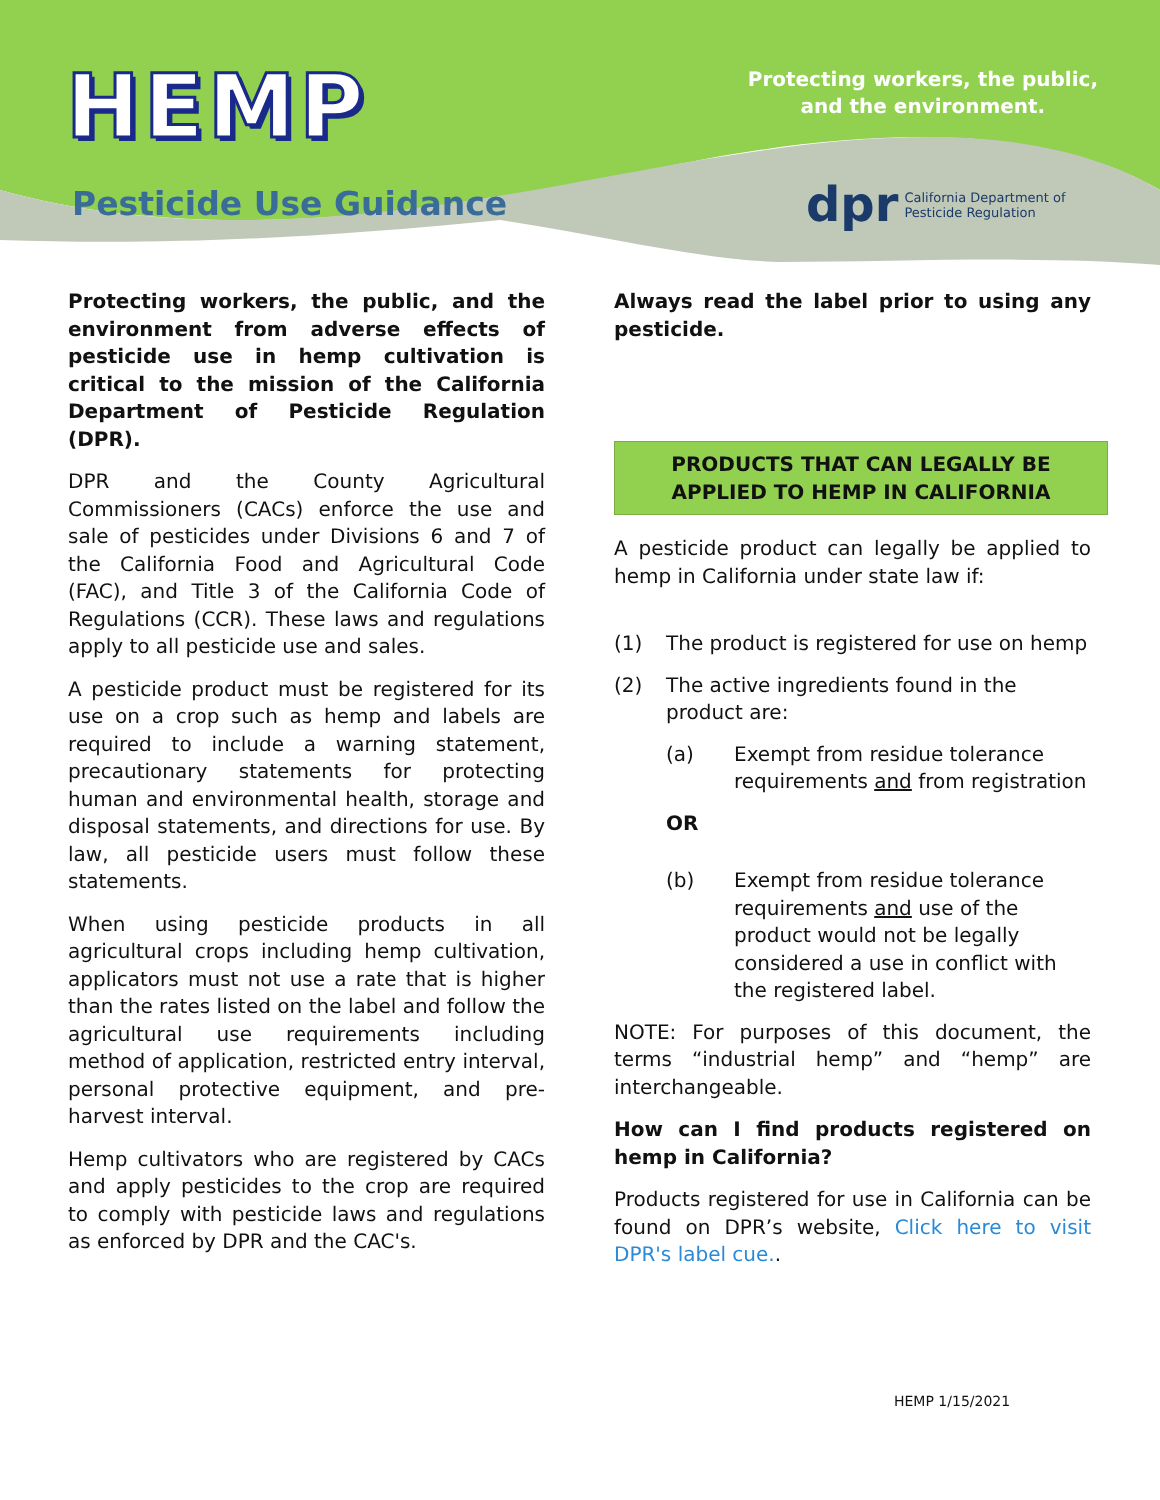HEMP
Protecting workers, the public,
and the environment.
Pesticide Use Guidance
dpr California Department of
Pesticide Regulation
Protecting workers, the public, and the environment from adverse effects of pesticide use in hemp cultivation is critical to the mission of the California Department of Pesticide Regulation (DPR).
DPR and the County Agricultural Commissioners (CACs) enforce the use and sale of pesticides under Divisions 6 and 7 of the California Food and Agricultural Code (FAC), and Title 3 of the California Code of Regulations (CCR). These laws and regulations apply to all pesticide use and sales.
A pesticide product must be registered for its use on a crop such as hemp and labels are required to include a warning statement, precautionary statements for protecting human and environmental health, storage and disposal statements, and directions for use. By law, all pesticide users must follow these statements.
When using pesticide products in all agricultural crops including hemp cultivation, applicators must not use a rate that is higher than the rates listed on the label and follow the agricultural use requirements including method of application, restricted entry interval, personal protective equipment, and pre-harvest interval.
Hemp cultivators who are registered by CACs and apply pesticides to the crop are required to comply with pesticide laws and regulations as enforced by DPR and the CAC's.
Always read the label prior to using any pesticide.
PRODUCTS THAT CAN LEGALLY BE
APPLIED TO HEMP IN CALIFORNIA
A pesticide product can legally be applied to hemp in California under state law if:
(1) The product is registered for use on hemp
(2) The active ingredients found in the product are:
(a) Exempt from residue tolerance requirements and from registration
OR
(b) Exempt from residue tolerance requirements and use of the product would not be legally considered a use in conflict with the registered label.
NOTE: For purposes of this document, the terms “industrial hemp” and “hemp” are interchangeable.
How can I find products registered on hemp in California?
Products registered for use in California can be found on DPR’s website, Click here to visit DPR's label cue..
HEMP 1/15/2021